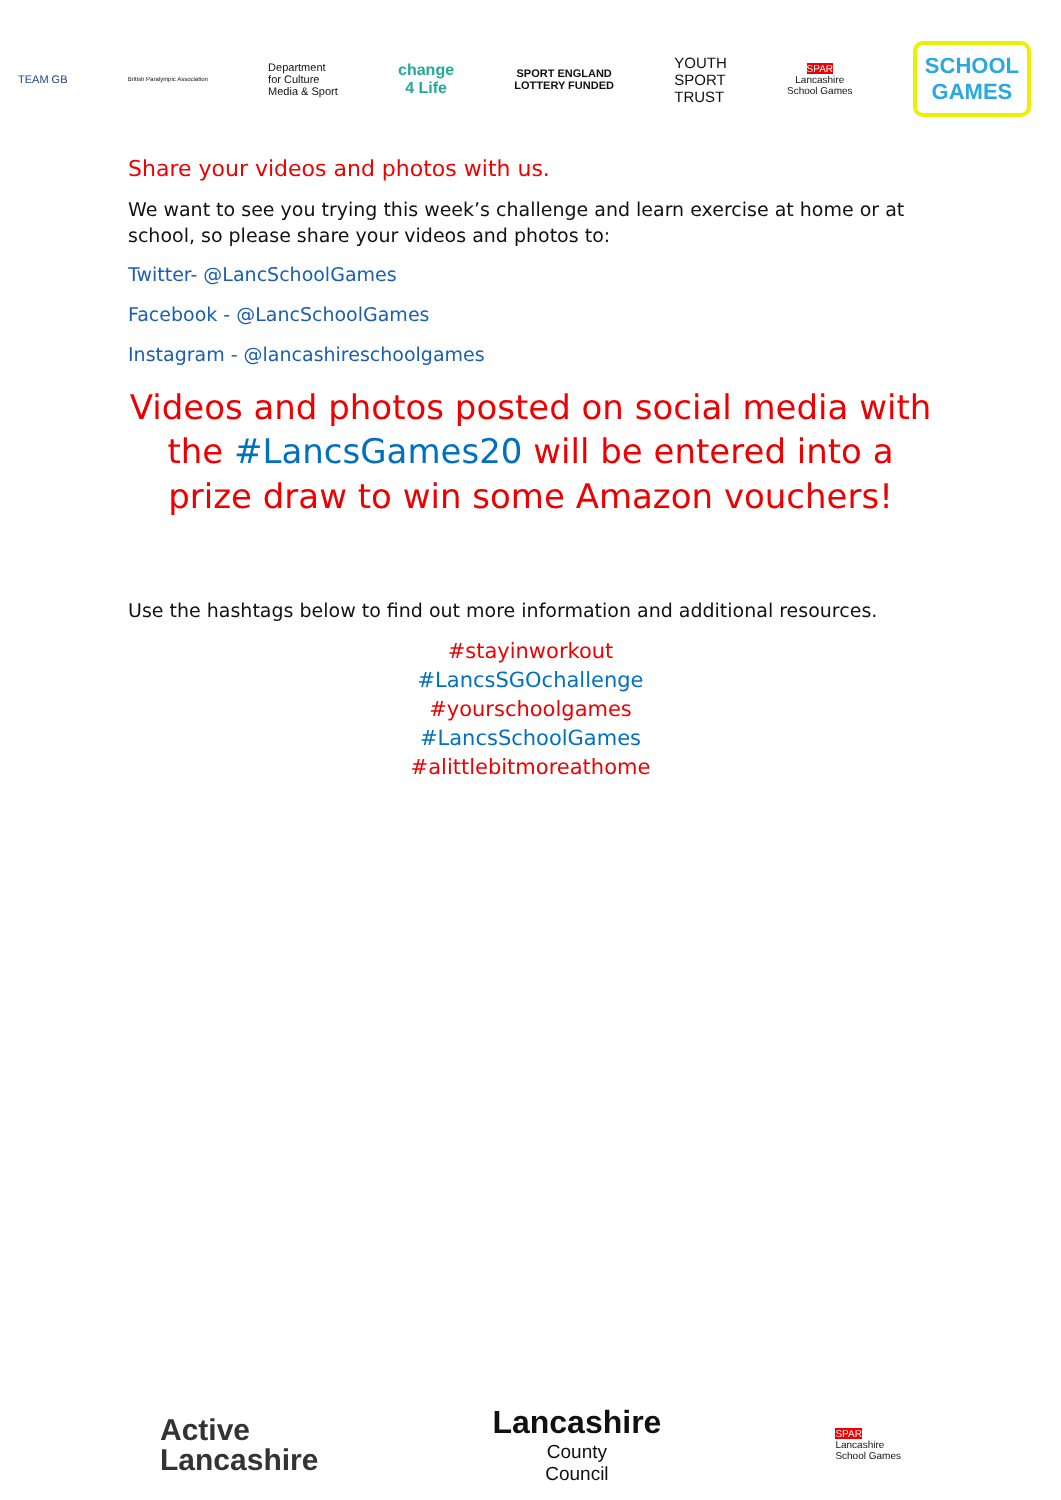TEAM GB
British Paralympic Association
Department
for Culture
Media & Sport
change
4 Life
SPORT ENGLAND
LOTTERY FUNDED
YOUTH
SPORT
TRUST
SPAR
Lancashire
School Games
SCHOOL
GAMES
Share your videos and photos with us.
We want to see you trying this week’s challenge and learn exercise at home or at school, so please share your videos and photos to:
Twitter- @LancSchoolGames
Facebook - @LancSchoolGames
Instagram - @lancashireschoolgames
Videos and photos posted on social media with the #LancsGames20 will be entered into a prize draw to win some Amazon vouchers!
Use the hashtags below to find out more information and additional resources.
#stayinworkout
#LancsSGOchallenge
#yourschoolgames
#LancsSchoolGames
#alittlebitmoreathome
Active
Lancashire
Lancashire
County
Council
SPAR
Lancashire
School Games